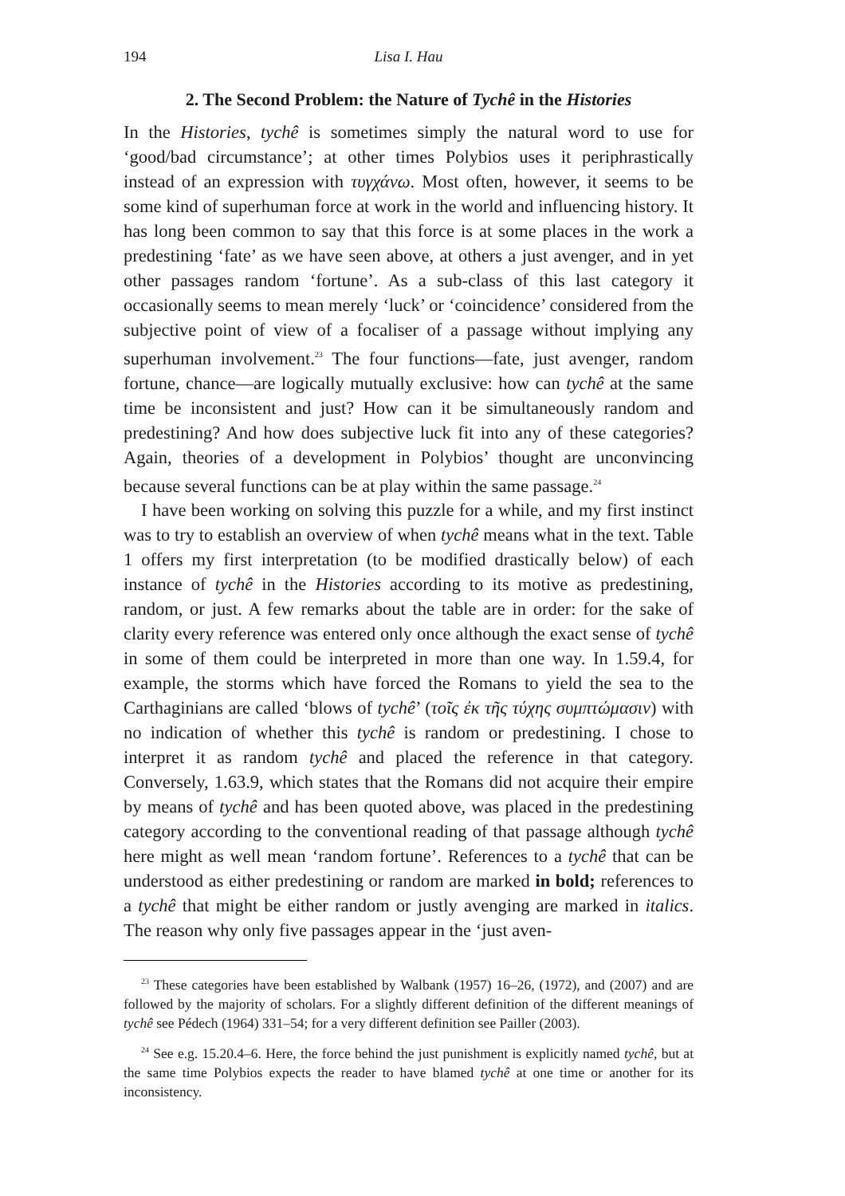194 Lisa I. Hau
2. The Second Problem: the Nature of Tychê in the Histories
In the Histories, tychê is sometimes simply the natural word to use for ‘good/bad circumstance’; at other times Polybios uses it periphrastically instead of an expression with τυγχάνω. Most often, however, it seems to be some kind of superhuman force at work in the world and influencing history. It has long been common to say that this force is at some places in the work a predestining ‘fate’ as we have seen above, at others a just avenger, and in yet other passages random ‘fortune’. As a sub-class of this last category it occasionally seems to mean merely ‘luck’ or ‘coincidence’ considered from the subjective point of view of a focaliser of a passage without implying any superhuman involvement.<sup>23</sup> The four functions—fate, just avenger, random fortune, chance—are logically mutually exclusive: how can tychê at the same time be inconsistent and just? How can it be simultaneously random and predestining? And how does subjective luck fit into any of these categories? Again, theories of a development in Polybios’ thought are unconvincing because several functions can be at play within the same passage.<sup>24</sup>
I have been working on solving this puzzle for a while, and my first instinct was to try to establish an overview of when tychê means what in the text. Table 1 offers my first interpretation (to be modified drastically below) of each instance of tychê in the Histories according to its motive as predestining, random, or just. A few remarks about the table are in order: for the sake of clarity every reference was entered only once although the exact sense of tychê in some of them could be interpreted in more than one way. In 1.59.4, for example, the storms which have forced the Romans to yield the sea to the Carthaginians are called ‘blows of tychê’ (τοῖς ἐκ τῆς τύχης συμπτώμασιν) with no indication of whether this tychê is random or predestining. I chose to interpret it as random tychê and placed the reference in that category. Conversely, 1.63.9, which states that the Romans did not acquire their empire by means of tychê and has been quoted above, was placed in the predestining category according to the conventional reading of that passage although tychê here might as well mean ‘random fortune’. References to a tychê that can be understood as either predestining or random are marked in bold; references to a tychê that might be either random or justly avenging are marked in italics. The reason why only five passages appear in the ‘just aven-
<sup>23</sup> These categories have been established by Walbank (1957) 16–26, (1972), and (2007) and are followed by the majority of scholars. For a slightly different definition of the different meanings of tychê see Pédech (1964) 331–54; for a very different definition see Pailler (2003).
<sup>24</sup> See e.g. 15.20.4–6. Here, the force behind the just punishment is explicitly named tychê, but at the same time Polybios expects the reader to have blamed tychê at one time or another for its inconsistency.